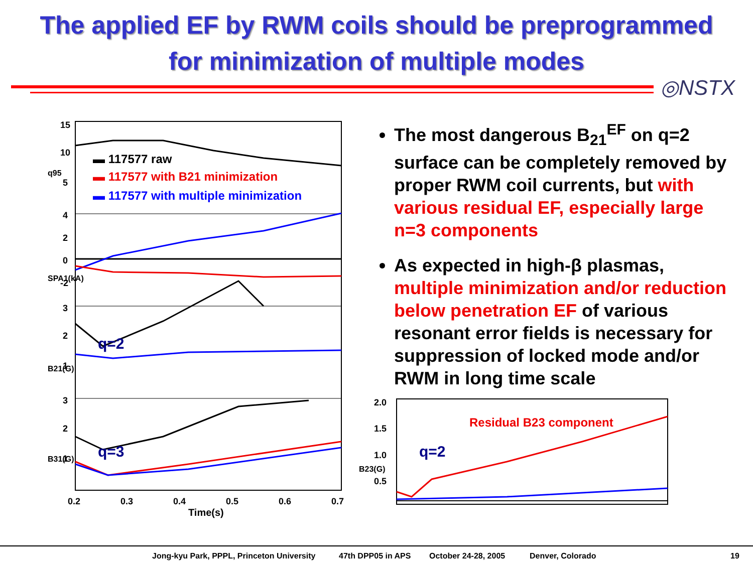The applied EF by RWM coils should be preprogrammed
for minimization of multiple modes
◎NSTX
15
10
5
4
2
0
-2
3
2
1
3
2
1
0.2
0.3
0.4
0.5
0.6
0.7
Time(s)
q95
SPA1(kA)
B21(G)
B31(G)
▬ 117577 raw
▬ 117577 with B21 minimization
▬ 117577 with multiple minimization
q=2
q=3
The most dangerous B<sub>21</sub><sup>EF</sup> on q=2 surface can be completely removed by proper RWM coil currents, but with various residual EF, especially large n=3 components
As expected in high-β plasmas, multiple minimization and/or reduction below penetration EF of various resonant error fields is necessary for suppression of locked mode and/or RWM in long time scale
2.0
1.5
1.0
0.5
B23(G)
Residual B23 component
q=2
Jong-kyu Park, PPPL, Princeton University 47th DPP05 in APS October 24-28, 2005 Denver, Colorado 19